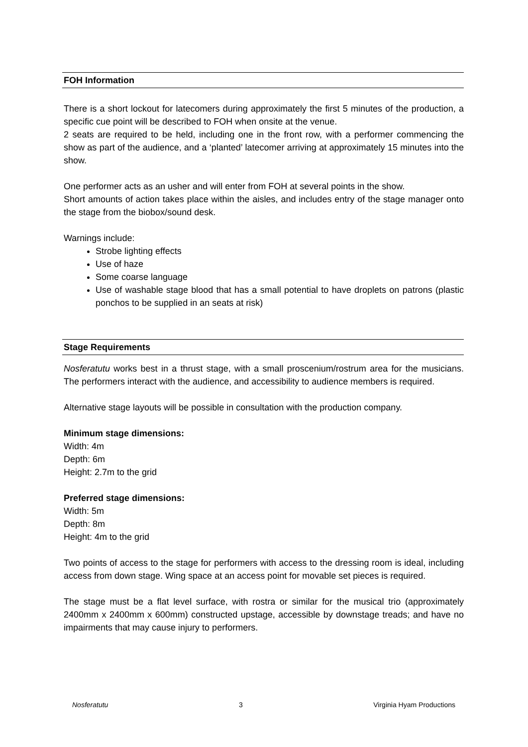FOH Information
There is a short lockout for latecomers during approximately the first 5 minutes of the production, a specific cue point will be described to FOH when onsite at the venue.
2 seats are required to be held, including one in the front row, with a performer commencing the show as part of the audience, and a ‘planted’ latecomer arriving at approximately 15 minutes into the show.
One performer acts as an usher and will enter from FOH at several points in the show.
Short amounts of action takes place within the aisles, and includes entry of the stage manager onto the stage from the biobox/sound desk.
Warnings include:
Strobe lighting effects
Use of haze
Some coarse language
Use of washable stage blood that has a small potential to have droplets on patrons (plastic ponchos to be supplied in an seats at risk)
Stage Requirements
Nosferatutu works best in a thrust stage, with a small proscenium/rostrum area for the musicians. The performers interact with the audience, and accessibility to audience members is required.
Alternative stage layouts will be possible in consultation with the production company.
Minimum stage dimensions:
Width: 4m
Depth: 6m
Height: 2.7m to the grid
Preferred stage dimensions:
Width: 5m
Depth: 8m
Height: 4m to the grid
Two points of access to the stage for performers with access to the dressing room is ideal, including access from down stage. Wing space at an access point for movable set pieces is required.
The stage must be a flat level surface, with rostra or similar for the musical trio (approximately 2400mm x 2400mm x 600mm) constructed upstage, accessible by downstage treads; and have no impairments that may cause injury to performers.
Nosferatutu 3 Virginia Hyam Productions